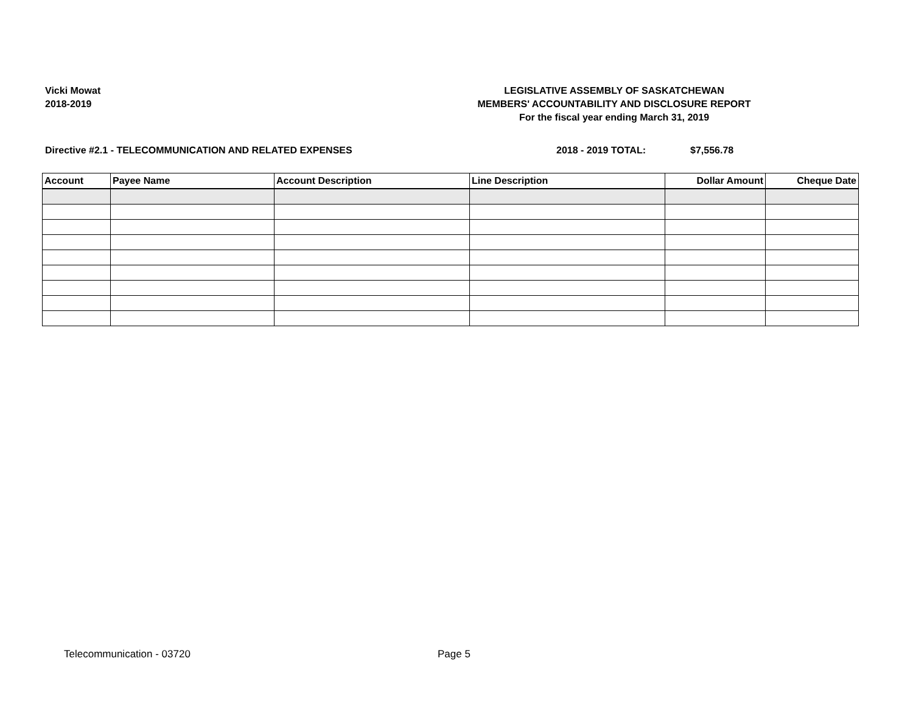Vicki Mowat
2018-2019
LEGISLATIVE ASSEMBLY OF SASKATCHEWAN
MEMBERS' ACCOUNTABILITY AND DISCLOSURE REPORT
For the fiscal year ending March 31, 2019
Directive #2.1 - TELECOMMUNICATION AND RELATED EXPENSES 2018 - 2019 TOTAL: $7,556.78
| Account | Payee Name | Account Description | Line Description | Dollar Amount | Cheque Date |
| --- | --- | --- | --- | --- | --- |
Telecommunication - 03720 Page 5